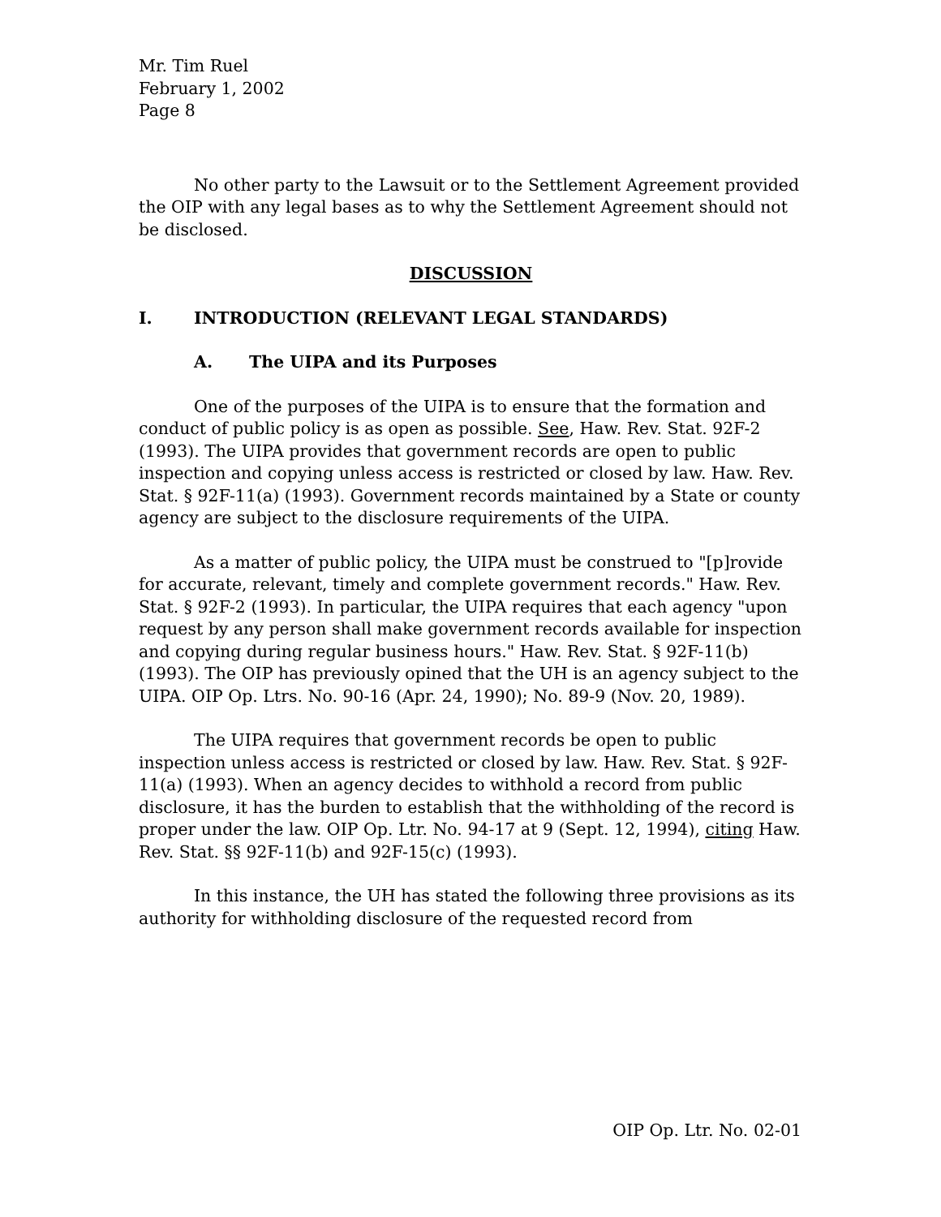Mr. Tim Ruel
February 1, 2002
Page 8
No other party to the Lawsuit or to the Settlement Agreement provided the OIP with any legal bases as to why the Settlement Agreement should not be disclosed.
DISCUSSION
I. INTRODUCTION (RELEVANT LEGAL STANDARDS)
A. The UIPA and its Purposes
One of the purposes of the UIPA is to ensure that the formation and conduct of public policy is as open as possible. See, Haw. Rev. Stat. 92F-2 (1993). The UIPA provides that government records are open to public inspection and copying unless access is restricted or closed by law. Haw. Rev. Stat. § 92F-11(a) (1993). Government records maintained by a State or county agency are subject to the disclosure requirements of the UIPA.
As a matter of public policy, the UIPA must be construed to "[p]rovide for accurate, relevant, timely and complete government records." Haw. Rev. Stat. § 92F-2 (1993). In particular, the UIPA requires that each agency "upon request by any person shall make government records available for inspection and copying during regular business hours." Haw. Rev. Stat. § 92F-11(b) (1993). The OIP has previously opined that the UH is an agency subject to the UIPA. OIP Op. Ltrs. No. 90-16 (Apr. 24, 1990); No. 89-9 (Nov. 20, 1989).
The UIPA requires that government records be open to public inspection unless access is restricted or closed by law. Haw. Rev. Stat. § 92F-11(a) (1993). When an agency decides to withhold a record from public disclosure, it has the burden to establish that the withholding of the record is proper under the law. OIP Op. Ltr. No. 94-17 at 9 (Sept. 12, 1994), citing Haw. Rev. Stat. §§ 92F-11(b) and 92F-15(c) (1993).
In this instance, the UH has stated the following three provisions as its authority for withholding disclosure of the requested record from
OIP Op. Ltr. No. 02-01